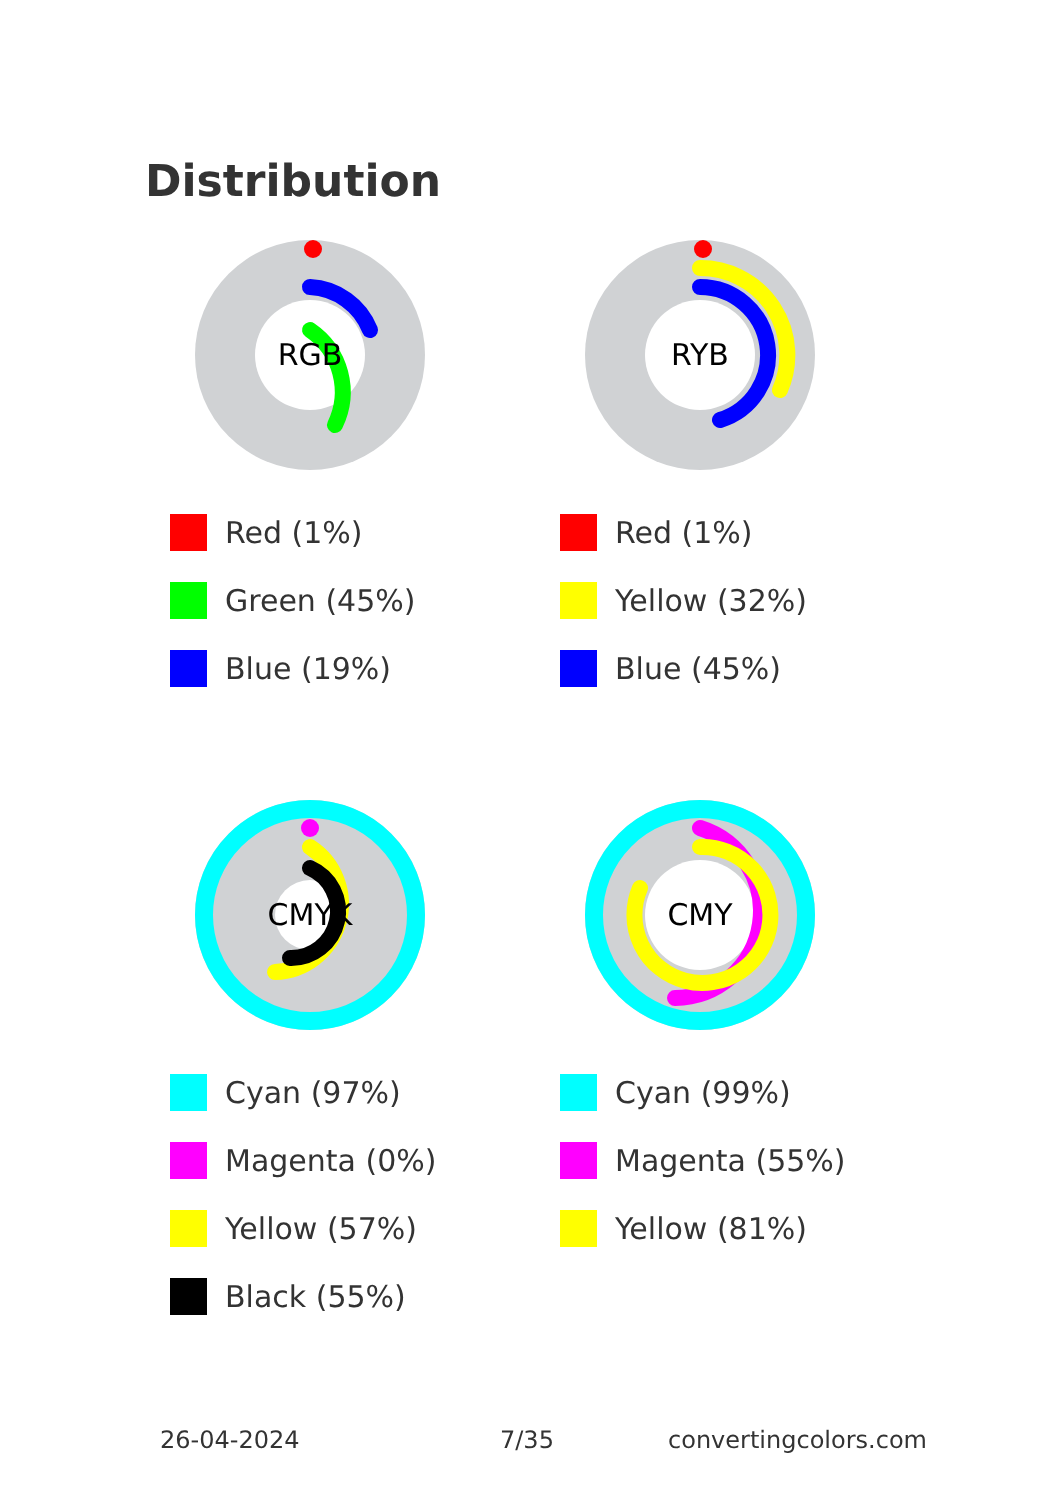Distribution
RGB
Red (1%)
Green (45%)
Blue (19%)
RYB
Red (1%)
Yellow (32%)
Blue (45%)
CMYK
Cyan (97%)
Magenta (0%)
Yellow (57%)
Black (55%)
CMY
Cyan (99%)
Magenta (55%)
Yellow (81%)
26-04-2024 7/35 convertingcolors.com